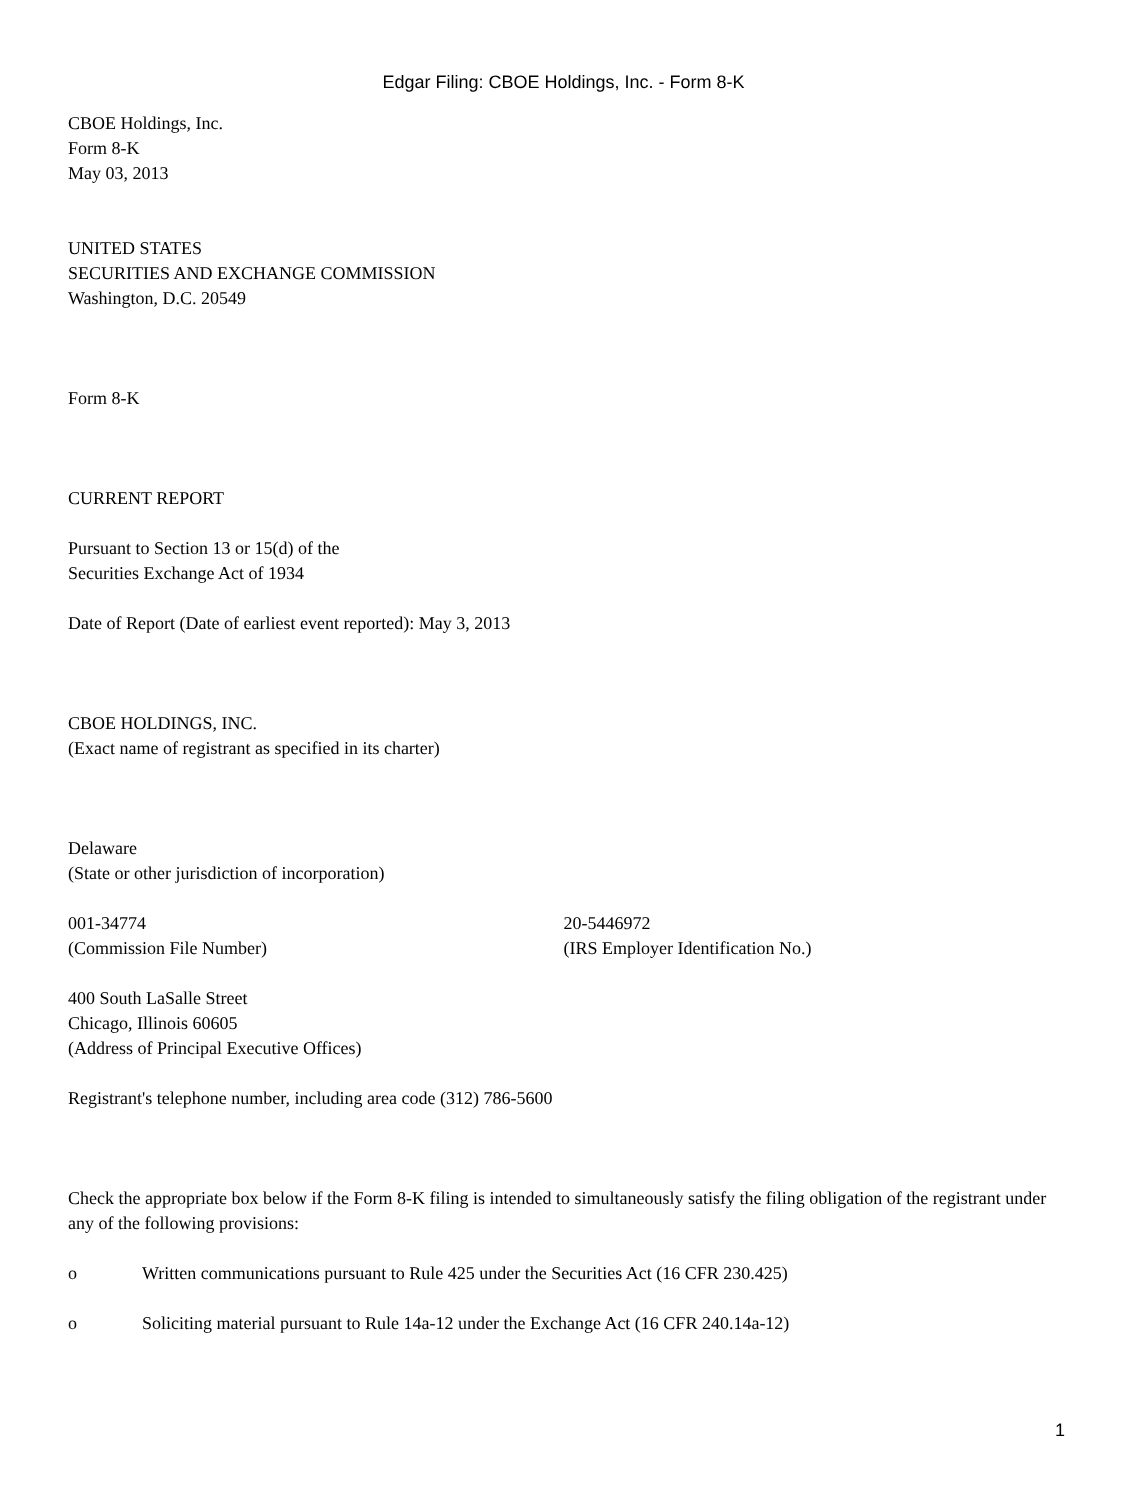Edgar Filing: CBOE Holdings, Inc. - Form 8-K
CBOE Holdings, Inc.
Form 8-K
May 03, 2013
UNITED STATES
SECURITIES AND EXCHANGE COMMISSION
Washington, D.C. 20549
Form 8-K
CURRENT REPORT
Pursuant to Section 13 or 15(d) of the
Securities Exchange Act of 1934
Date of Report (Date of earliest event reported): May 3, 2013
CBOE HOLDINGS, INC.
(Exact name of registrant as specified in its charter)
Delaware
(State or other jurisdiction of incorporation)
001-34774
(Commission File Number)
20-5446972
(IRS Employer Identification No.)
400 South LaSalle Street
Chicago, Illinois 60605
(Address of Principal Executive Offices)
Registrant's telephone number, including area code (312) 786-5600
Check the appropriate box below if the Form 8-K filing is intended to simultaneously satisfy the filing obligation of the registrant under any of the following provisions:
o Written communications pursuant to Rule 425 under the Securities Act (16 CFR 230.425)
o Soliciting material pursuant to Rule 14a-12 under the Exchange Act (16 CFR 240.14a-12)
1